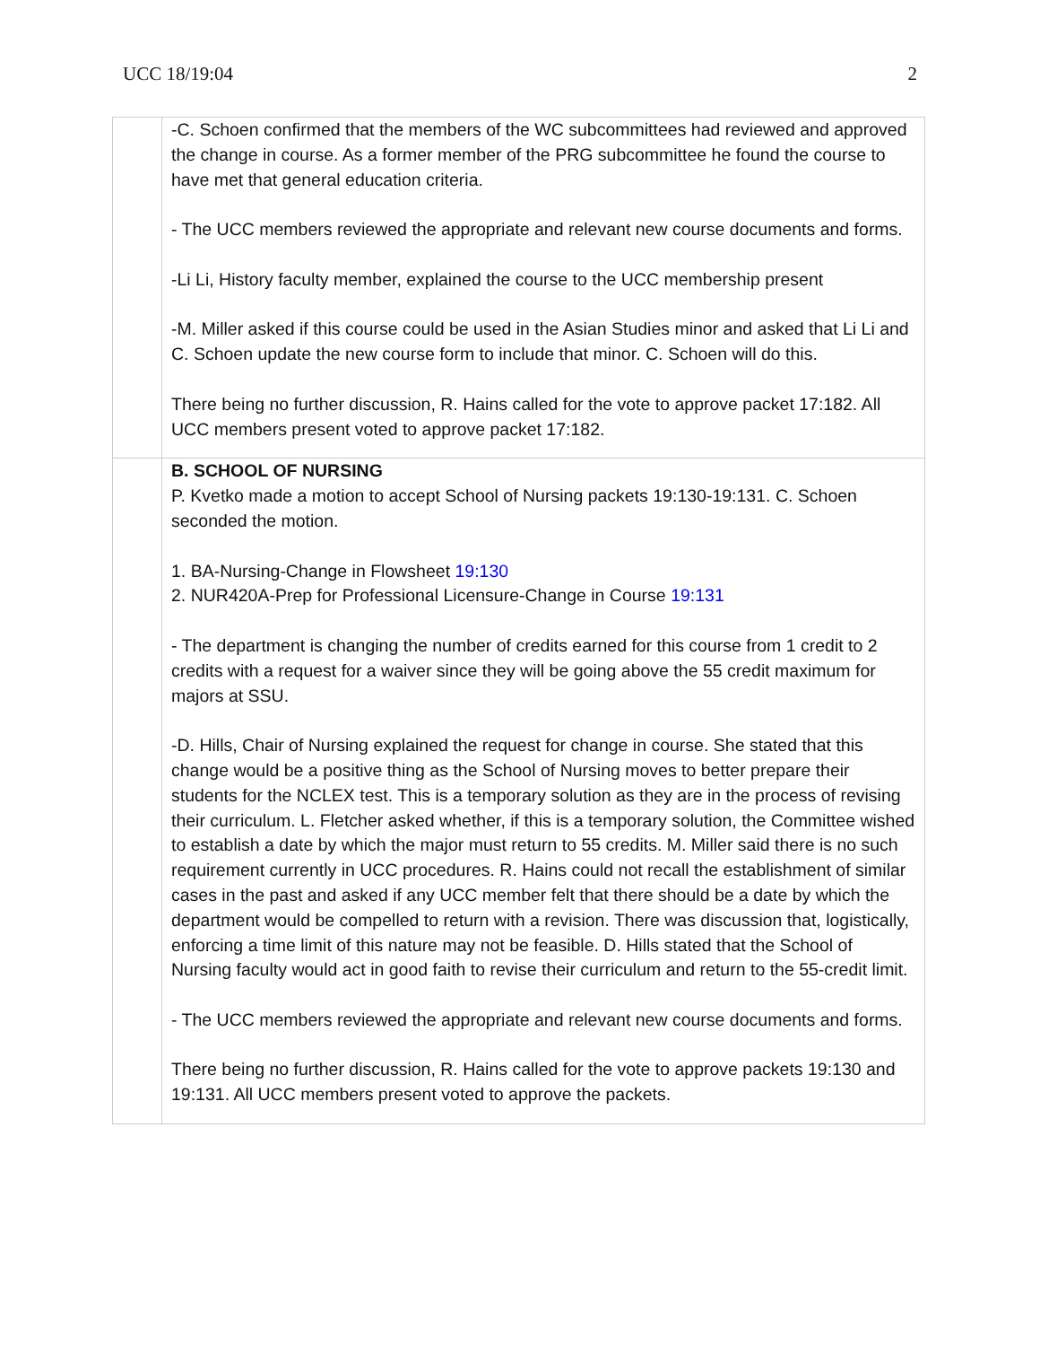UCC 18/19:04 2
| | -C. Schoen confirmed that the members of the WC subcommittees had reviewed and approved the change in course. As a former member of the PRG subcommittee he found the course to have met that general education criteria. - The UCC members reviewed the appropriate and relevant new course documents and forms. -Li Li, History faculty member, explained the course to the UCC membership present -M. Miller asked if this course could be used in the Asian Studies minor and asked that Li Li and C. Schoen update the new course form to include that minor. C. Schoen will do this. There being no further discussion, R. Hains called for the vote to approve packet 17:182. All UCC members present voted to approve packet 17:182. |
| | B. SCHOOL OF NURSING P. Kvetko made a motion to accept School of Nursing packets 19:130-19:131. C. Schoen seconded the motion. 1. BA-Nursing-Change in Flowsheet 19:130 2. NUR420A-Prep for Professional Licensure-Change in Course 19:131 - The department is changing the number of credits earned for this course from 1 credit to 2 credits with a request for a waiver since they will be going above the 55 credit maximum for majors at SSU. -D. Hills, Chair of Nursing explained the request for change in course. She stated that this change would be a positive thing as the School of Nursing moves to better prepare their students for the NCLEX test. This is a temporary solution as they are in the process of revising their curriculum. L. Fletcher asked whether, if this is a temporary solution, the Committee wished to establish a date by which the major must return to 55 credits. M. Miller said there is no such requirement currently in UCC procedures. R. Hains could not recall the establishment of similar cases in the past and asked if any UCC member felt that there should be a date by which the department would be compelled to return with a revision. There was discussion that, logistically, enforcing a time limit of this nature may not be feasible. D. Hills stated that the School of Nursing faculty would act in good faith to revise their curriculum and return to the 55-credit limit. - The UCC members reviewed the appropriate and relevant new course documents and forms. There being no further discussion, R. Hains called for the vote to approve packets 19:130 and 19:131. All UCC members present voted to approve the packets. |